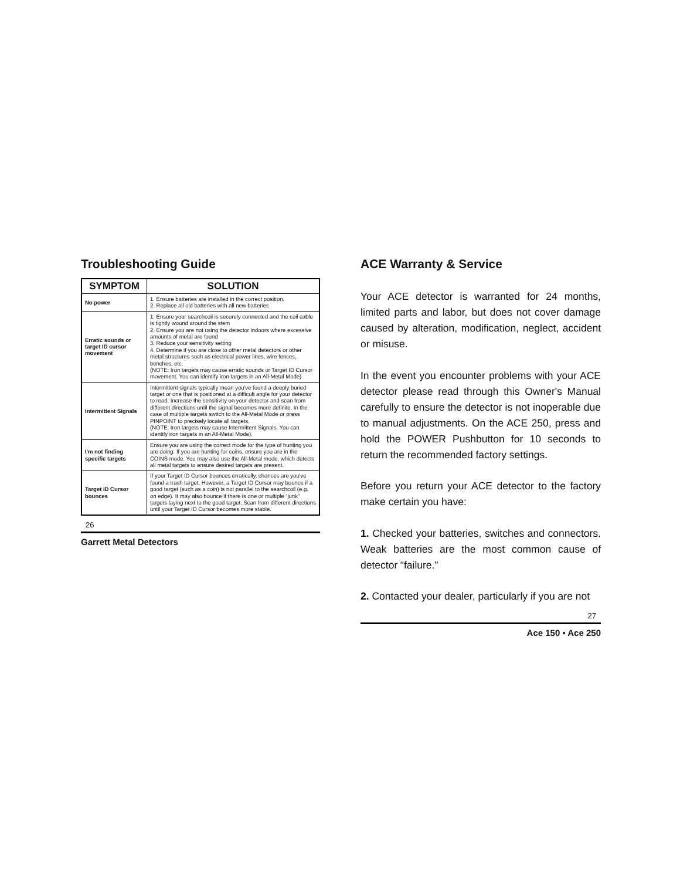Troubleshooting Guide
| SYMPTOM | SOLUTION |
| --- | --- |
| No power | 1. Ensure batteries are installed in the correct position. 2. Replace all old batteries with all new batteries |
| Erratic sounds or target ID cursor movement | 1. Ensure your searchcoil is securely connected and the coil cable is tightly wound around the stem 2. Ensure you are not using the detector indoors where excessive amounts of metal are found 3. Reduce your sensitivity setting 4. Determine if you are close to other metal detectors or other metal structures such as electrical power lines, wire fences, benches, etc. (NOTE: Iron targets may cause erratic sounds or Target ID Cursor movement. You can identify iron targets in an All-Metal Mode) |
| Intermittent Signals | Intermittent signals typically mean you've found a deeply buried target or one that is positioned at a difficult angle for your detector to read. Increase the sensitivity on your detector and scan from different directions until the signal becomes more definite. In the case of multiple targets switch to the All-Metal Mode or press PINPOINT to precisely locate all targets. (NOTE: Iron targets may cause Intermittent Signals. You can identify iron targets in an All-Metal Mode). |
| I'm not finding specific targets | Ensure you are using the correct mode for the type of hunting you are doing. If you are hunting for coins, ensure you are in the COINS mode. You may also use the All-Metal mode, which detects all metal targets to ensure desired targets are present. |
| Target ID Cursor bounces | If your Target ID Cursor bounces erratically, chances are you've found a trash target. However, a Target ID Cursor may bounce if a good target (such as a coin) is not parallel to the searchcoil (e.g. on edge). It may also bounce if there is one or multiple “junk” targets laying next to the good target. Scan from different directions until your Target ID Cursor becomes more stable. |
26
Garrett Metal Detectors
ACE Warranty & Service
Your ACE detector is warranted for 24 months, limited parts and labor, but does not cover damage caused by alteration, modification, neglect, accident or misuse.
In the event you encounter problems with your ACE detector please read through this Owner's Manual carefully to ensure the detector is not inoperable due to manual adjustments. On the ACE 250, press and hold the POWER Pushbutton for 10 seconds to return the recommended factory settings.
Before you return your ACE detector to the factory make certain you have:
1. Checked your batteries, switches and connectors. Weak batteries are the most common cause of detector “failure.”
2. Contacted your dealer, particularly if you are not
27
Ace 150 • Ace 250